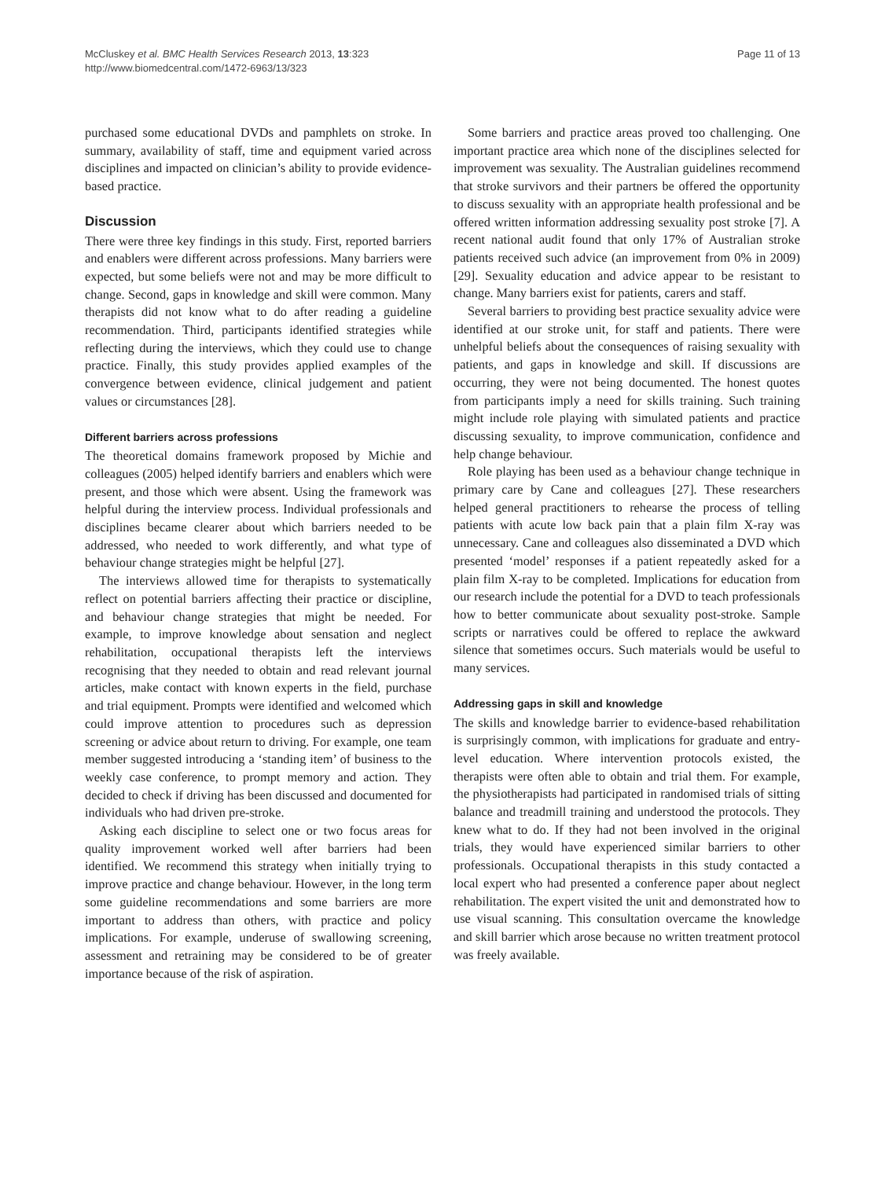McCluskey et al. BMC Health Services Research 2013, 13:323
http://www.biomedcentral.com/1472-6963/13/323
Page 11 of 13
purchased some educational DVDs and pamphlets on stroke. In summary, availability of staff, time and equipment varied across disciplines and impacted on clinician’s ability to provide evidence-based practice.
Discussion
There were three key findings in this study. First, reported barriers and enablers were different across professions. Many barriers were expected, but some beliefs were not and may be more difficult to change. Second, gaps in knowledge and skill were common. Many therapists did not know what to do after reading a guideline recommendation. Third, participants identified strategies while reflecting during the interviews, which they could use to change practice. Finally, this study provides applied examples of the convergence between evidence, clinical judgement and patient values or circumstances [28].
Different barriers across professions
The theoretical domains framework proposed by Michie and colleagues (2005) helped identify barriers and enablers which were present, and those which were absent. Using the framework was helpful during the interview process. Individual professionals and disciplines became clearer about which barriers needed to be addressed, who needed to work differently, and what type of behaviour change strategies might be helpful [27].
The interviews allowed time for therapists to systematically reflect on potential barriers affecting their practice or discipline, and behaviour change strategies that might be needed. For example, to improve knowledge about sensation and neglect rehabilitation, occupational therapists left the interviews recognising that they needed to obtain and read relevant journal articles, make contact with known experts in the field, purchase and trial equipment. Prompts were identified and welcomed which could improve attention to procedures such as depression screening or advice about return to driving. For example, one team member suggested introducing a ‘standing item’ of business to the weekly case conference, to prompt memory and action. They decided to check if driving has been discussed and documented for individuals who had driven pre-stroke.
Asking each discipline to select one or two focus areas for quality improvement worked well after barriers had been identified. We recommend this strategy when initially trying to improve practice and change behaviour. However, in the long term some guideline recommendations and some barriers are more important to address than others, with practice and policy implications. For example, underuse of swallowing screening, assessment and retraining may be considered to be of greater importance because of the risk of aspiration.
Some barriers and practice areas proved too challenging. One important practice area which none of the disciplines selected for improvement was sexuality. The Australian guidelines recommend that stroke survivors and their partners be offered the opportunity to discuss sexuality with an appropriate health professional and be offered written information addressing sexuality post stroke [7]. A recent national audit found that only 17% of Australian stroke patients received such advice (an improvement from 0% in 2009) [29]. Sexuality education and advice appear to be resistant to change. Many barriers exist for patients, carers and staff.
Several barriers to providing best practice sexuality advice were identified at our stroke unit, for staff and patients. There were unhelpful beliefs about the consequences of raising sexuality with patients, and gaps in knowledge and skill. If discussions are occurring, they were not being documented. The honest quotes from participants imply a need for skills training. Such training might include role playing with simulated patients and practice discussing sexuality, to improve communication, confidence and help change behaviour.
Role playing has been used as a behaviour change technique in primary care by Cane and colleagues [27]. These researchers helped general practitioners to rehearse the process of telling patients with acute low back pain that a plain film X-ray was unnecessary. Cane and colleagues also disseminated a DVD which presented ‘model’ responses if a patient repeatedly asked for a plain film X-ray to be completed. Implications for education from our research include the potential for a DVD to teach professionals how to better communicate about sexuality post-stroke. Sample scripts or narratives could be offered to replace the awkward silence that sometimes occurs. Such materials would be useful to many services.
Addressing gaps in skill and knowledge
The skills and knowledge barrier to evidence-based rehabilitation is surprisingly common, with implications for graduate and entry-level education. Where intervention protocols existed, the therapists were often able to obtain and trial them. For example, the physiotherapists had participated in randomised trials of sitting balance and treadmill training and understood the protocols. They knew what to do. If they had not been involved in the original trials, they would have experienced similar barriers to other professionals. Occupational therapists in this study contacted a local expert who had presented a conference paper about neglect rehabilitation. The expert visited the unit and demonstrated how to use visual scanning. This consultation overcame the knowledge and skill barrier which arose because no written treatment protocol was freely available.